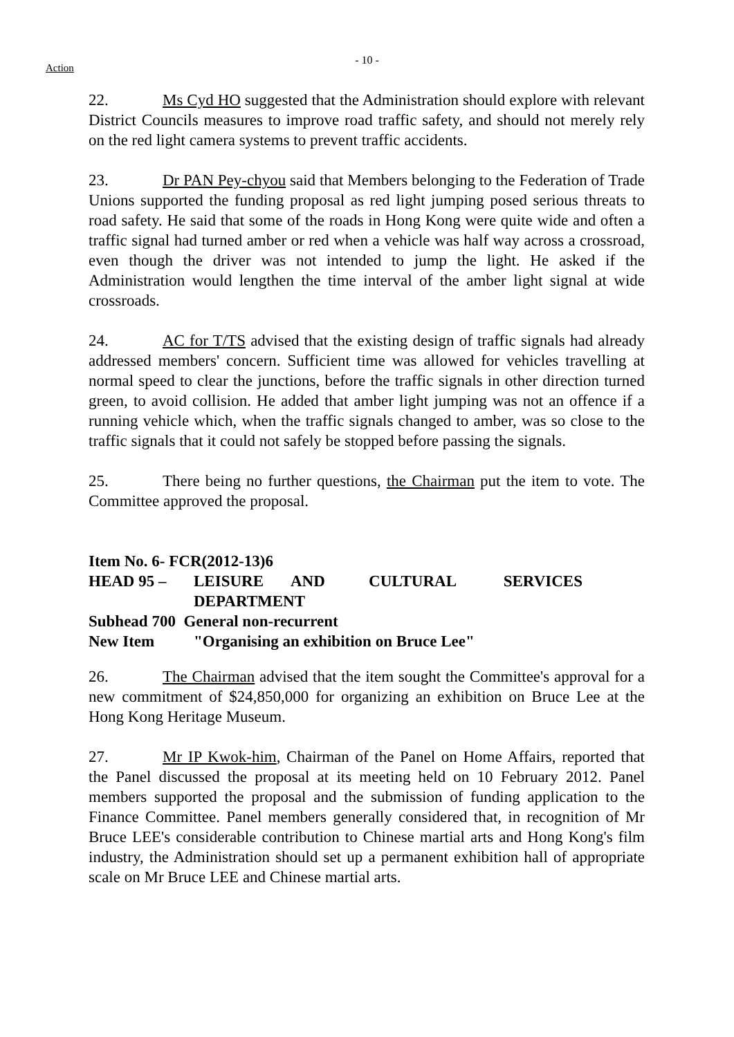Action
- 10 -
22. Ms Cyd HO suggested that the Administration should explore with relevant District Councils measures to improve road traffic safety, and should not merely rely on the red light camera systems to prevent traffic accidents.
23. Dr PAN Pey-chyou said that Members belonging to the Federation of Trade Unions supported the funding proposal as red light jumping posed serious threats to road safety. He said that some of the roads in Hong Kong were quite wide and often a traffic signal had turned amber or red when a vehicle was half way across a crossroad, even though the driver was not intended to jump the light. He asked if the Administration would lengthen the time interval of the amber light signal at wide crossroads.
24. AC for T/TS advised that the existing design of traffic signals had already addressed members' concern. Sufficient time was allowed for vehicles travelling at normal speed to clear the junctions, before the traffic signals in other direction turned green, to avoid collision. He added that amber light jumping was not an offence if a running vehicle which, when the traffic signals changed to amber, was so close to the traffic signals that it could not safely be stopped before passing the signals.
25. There being no further questions, the Chairman put the item to vote. The Committee approved the proposal.
Item No. 6- FCR(2012-13)6
HEAD 95 – LEISURE AND CULTURAL SERVICES
DEPARTMENT
Subhead 700 General non-recurrent
New Item "Organising an exhibition on Bruce Lee"
26. The Chairman advised that the item sought the Committee's approval for a new commitment of $24,850,000 for organizing an exhibition on Bruce Lee at the Hong Kong Heritage Museum.
27. Mr IP Kwok-him, Chairman of the Panel on Home Affairs, reported that the Panel discussed the proposal at its meeting held on 10 February 2012. Panel members supported the proposal and the submission of funding application to the Finance Committee. Panel members generally considered that, in recognition of Mr Bruce LEE's considerable contribution to Chinese martial arts and Hong Kong's film industry, the Administration should set up a permanent exhibition hall of appropriate scale on Mr Bruce LEE and Chinese martial arts.